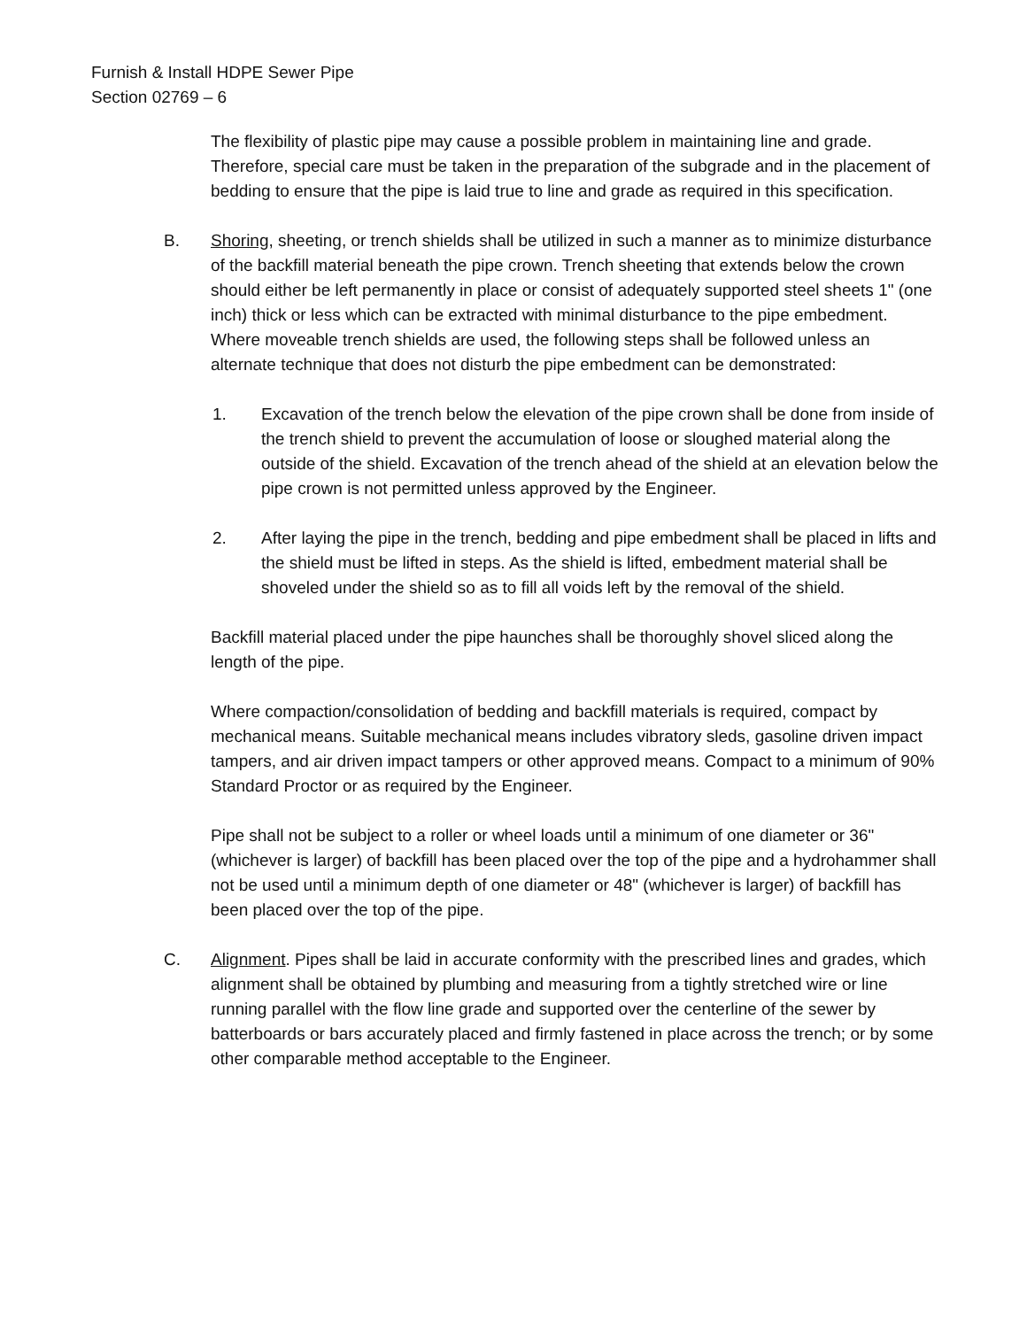Furnish & Install HDPE Sewer Pipe
Section 02769 – 6
The flexibility of plastic pipe may cause a possible problem in maintaining line and grade. Therefore, special care must be taken in the preparation of the subgrade and in the placement of bedding to ensure that the pipe is laid true to line and grade as required in this specification.
B. Shoring, sheeting, or trench shields shall be utilized in such a manner as to minimize disturbance of the backfill material beneath the pipe crown. Trench sheeting that extends below the crown should either be left permanently in place or consist of adequately supported steel sheets 1" (one inch) thick or less which can be extracted with minimal disturbance to the pipe embedment. Where moveable trench shields are used, the following steps shall be followed unless an alternate technique that does not disturb the pipe embedment can be demonstrated:
1. Excavation of the trench below the elevation of the pipe crown shall be done from inside of the trench shield to prevent the accumulation of loose or sloughed material along the outside of the shield. Excavation of the trench ahead of the shield at an elevation below the pipe crown is not permitted unless approved by the Engineer.
2. After laying the pipe in the trench, bedding and pipe embedment shall be placed in lifts and the shield must be lifted in steps. As the shield is lifted, embedment material shall be shoveled under the shield so as to fill all voids left by the removal of the shield.
Backfill material placed under the pipe haunches shall be thoroughly shovel sliced along the length of the pipe.
Where compaction/consolidation of bedding and backfill materials is required, compact by mechanical means. Suitable mechanical means includes vibratory sleds, gasoline driven impact tampers, and air driven impact tampers or other approved means. Compact to a minimum of 90% Standard Proctor or as required by the Engineer.
Pipe shall not be subject to a roller or wheel loads until a minimum of one diameter or 36" (whichever is larger) of backfill has been placed over the top of the pipe and a hydrohammer shall not be used until a minimum depth of one diameter or 48" (whichever is larger) of backfill has been placed over the top of the pipe.
C. Alignment. Pipes shall be laid in accurate conformity with the prescribed lines and grades, which alignment shall be obtained by plumbing and measuring from a tightly stretched wire or line running parallel with the flow line grade and supported over the centerline of the sewer by batterboards or bars accurately placed and firmly fastened in place across the trench; or by some other comparable method acceptable to the Engineer.